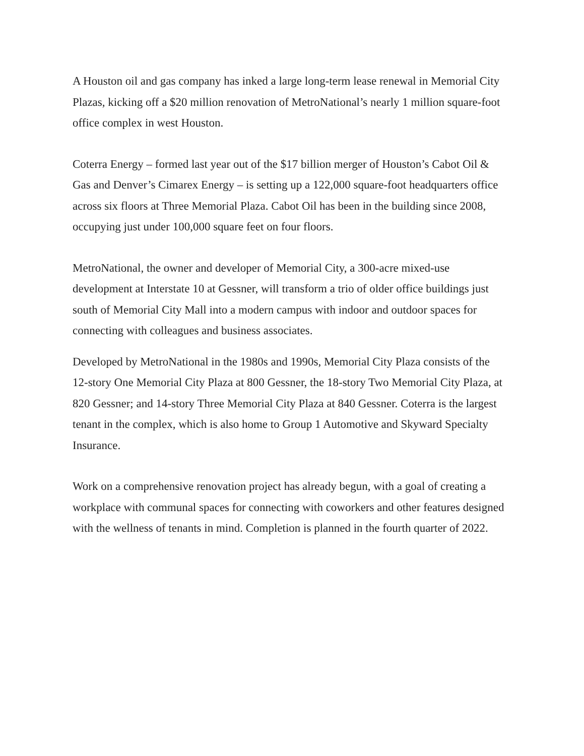A Houston oil and gas company has inked a large long-term lease renewal in Memorial City Plazas, kicking off a $20 million renovation of MetroNational’s nearly 1 million square-foot office complex in west Houston.
Coterra Energy – formed last year out of the $17 billion merger of Houston’s Cabot Oil & Gas and Denver’s Cimarex Energy – is setting up a 122,000 square-foot headquarters office across six floors at Three Memorial Plaza. Cabot Oil has been in the building since 2008, occupying just under 100,000 square feet on four floors.
MetroNational, the owner and developer of Memorial City, a 300-acre mixed-use development at Interstate 10 at Gessner, will transform a trio of older office buildings just south of Memorial City Mall into a modern campus with indoor and outdoor spaces for connecting with colleagues and business associates.
Developed by MetroNational in the 1980s and 1990s, Memorial City Plaza consists of the 12-story One Memorial City Plaza at 800 Gessner, the 18-story Two Memorial City Plaza, at 820 Gessner; and 14-story Three Memorial City Plaza at 840 Gessner. Coterra is the largest tenant in the complex, which is also home to Group 1 Automotive and Skyward Specialty Insurance.
Work on a comprehensive renovation project has already begun, with a goal of creating a workplace with communal spaces for connecting with coworkers and other features designed with the wellness of tenants in mind. Completion is planned in the fourth quarter of 2022.